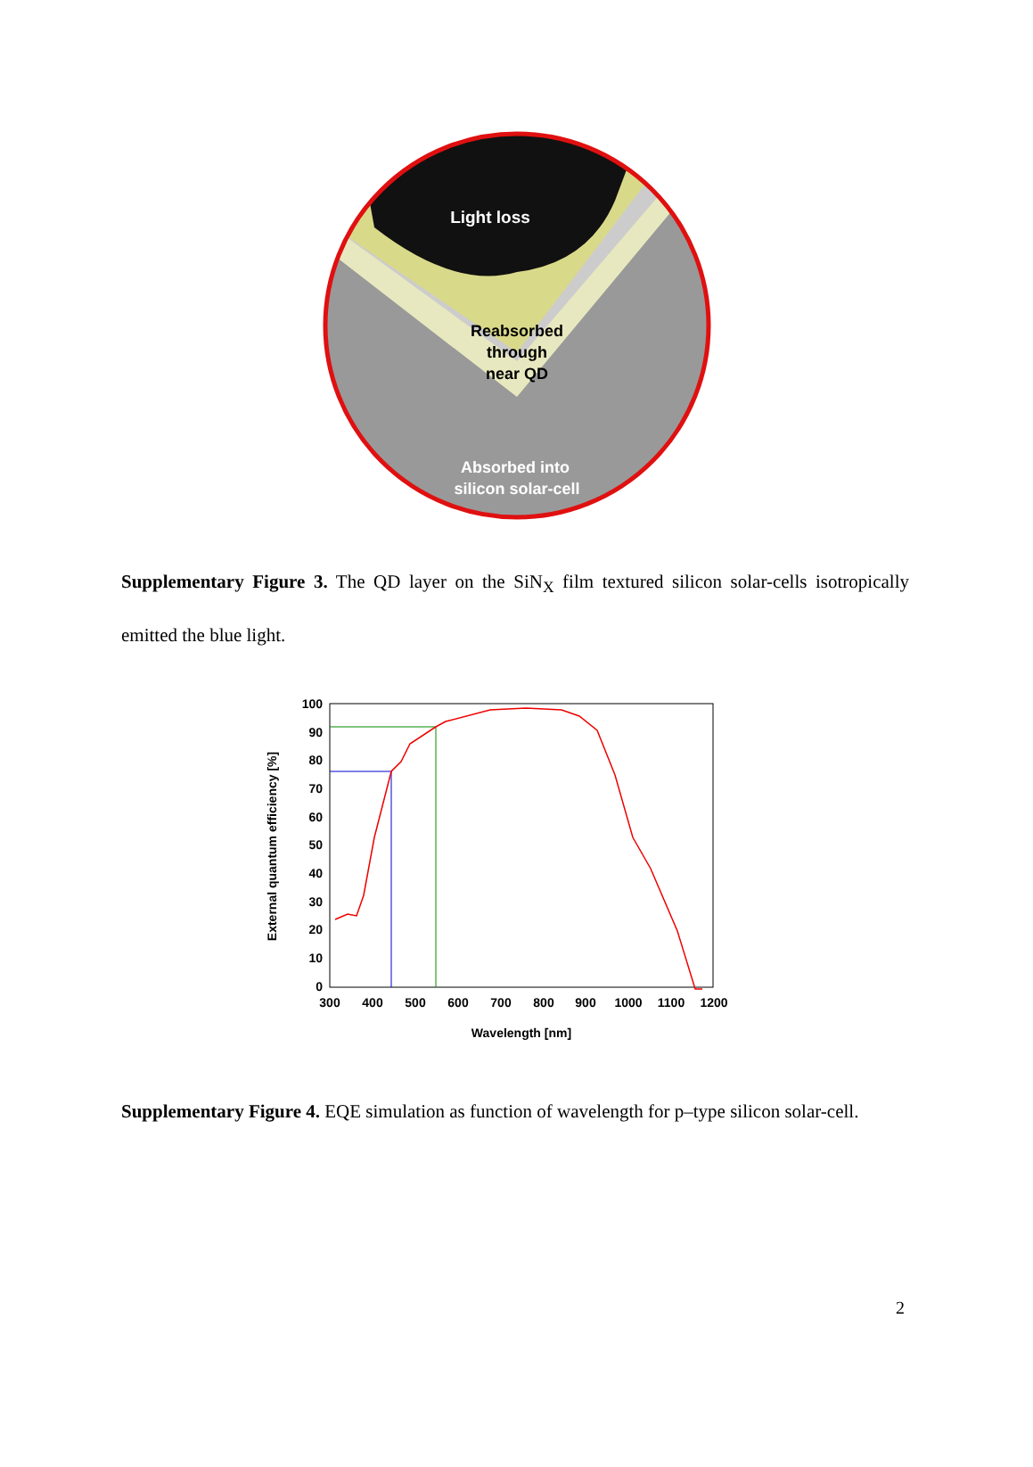Light loss
Reabsorbed
through
near QD
Absorbed into
silicon solar-cell
Supplementary Figure 3. The QD layer on the SiN<sub>X</sub> film textured silicon solar-cells isotropically emitted the blue light.
100
90
80
70
60
50
40
30
20
10
0
300
400
500
600
700
800
900
1000
1100
1200
Wavelength [nm]
External quantum efficiency [%]
Supplementary Figure 4. EQE simulation as function of wavelength for p–type silicon solar-cell.
2